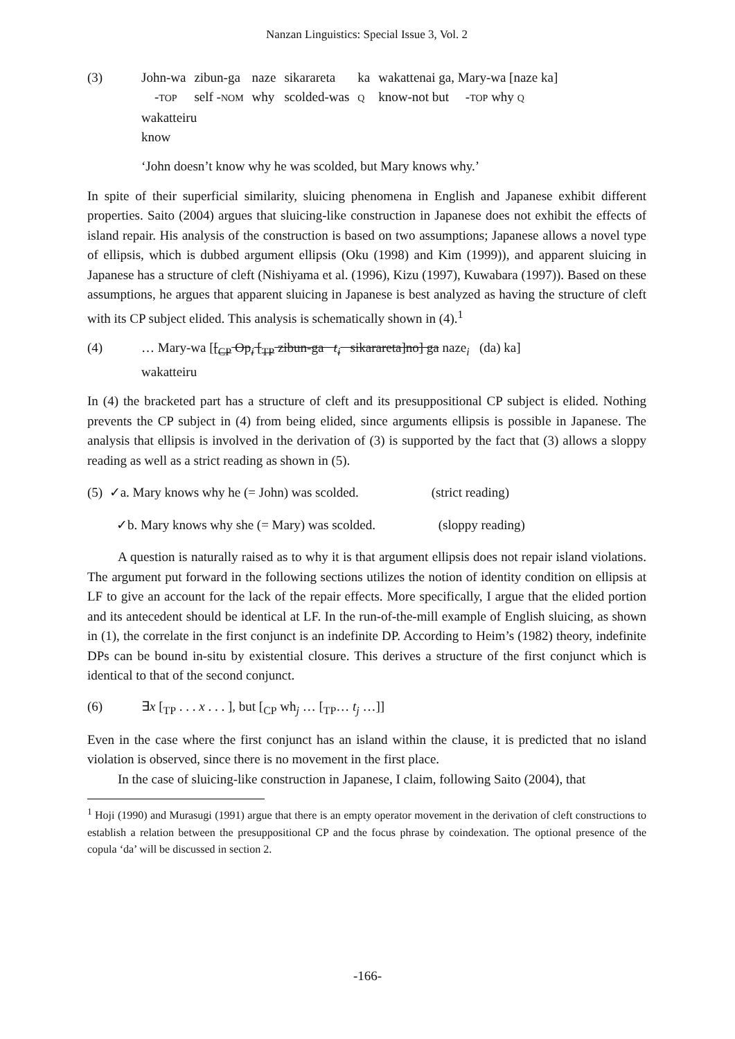Nanzan Linguistics: Special Issue 3, Vol. 2
(3)
| John-wa | zibun-ga | naze | sikarareta | ka | wakattenai ga, Mary-wa [naze ka] |
| - TOP | self - NOM | why | scolded-was | Q | know-not but - TOP why Q |
| wakatteiru | | | | | |
| know | | | | | |
‘John doesn’t know why he was scolded, but Mary knows why.’
In spite of their superficial similarity, sluicing phenomena in English and Japanese exhibit different properties. Saito (2004) argues that sluicing-like construction in Japanese does not exhibit the effects of island repair. His analysis of the construction is based on two assumptions; Japanese allows a novel type of ellipsis, which is dubbed argument ellipsis (Oku (1998) and Kim (1999)), and apparent sluicing in Japanese has a structure of cleft (Nishiyama et al. (1996), Kizu (1997), Kuwabara (1997)). Based on these assumptions, he argues that apparent sluicing in Japanese is best analyzed as having the structure of cleft with its CP subject elided. This analysis is schematically shown in (4).<sup>1</sup>
(4) … Mary-wa [[<sub>CP</sub> Op<sub>i</sub> [<sub>TP</sub> zibun-ga t<sub>i</sub> sikarareta]no] ga naze<sub>i</sub> (da) ka]
wakatteiru
In (4) the bracketed part has a structure of cleft and its presuppositional CP subject is elided. Nothing prevents the CP subject in (4) from being elided, since arguments ellipsis is possible in Japanese. The analysis that ellipsis is involved in the derivation of (3) is supported by the fact that (3) allows a sloppy reading as well as a strict reading as shown in (5).
(5) ✓a. Mary knows why he (= John) was scolded. (strict reading)
✓b. Mary knows why she (= Mary) was scolded. (sloppy reading)
A question is naturally raised as to why it is that argument ellipsis does not repair island violations. The argument put forward in the following sections utilizes the notion of identity condition on ellipsis at LF to give an account for the lack of the repair effects. More specifically, I argue that the elided portion and its antecedent should be identical at LF. In the run-of-the-mill example of English sluicing, as shown in (1), the correlate in the first conjunct is an indefinite DP. According to Heim’s (1982) theory, indefinite DPs can be bound in-situ by existential closure. This derives a structure of the first conjunct which is identical to that of the second conjunct.
(6) ∃x [<sub>TP</sub> . . . x . . . ], but [<sub>CP</sub> wh<sub>j</sub> … [<sub>TP</sub>… t<sub>j</sub> …]]
Even in the case where the first conjunct has an island within the clause, it is predicted that no island violation is observed, since there is no movement in the first place.
In the case of sluicing-like construction in Japanese, I claim, following Saito (2004), that
<sup>1</sup> Hoji (1990) and Murasugi (1991) argue that there is an empty operator movement in the derivation of cleft constructions to establish a relation between the presuppositional CP and the focus phrase by coindexation. The optional presence of the copula ‘da’ will be discussed in section 2.
-166-